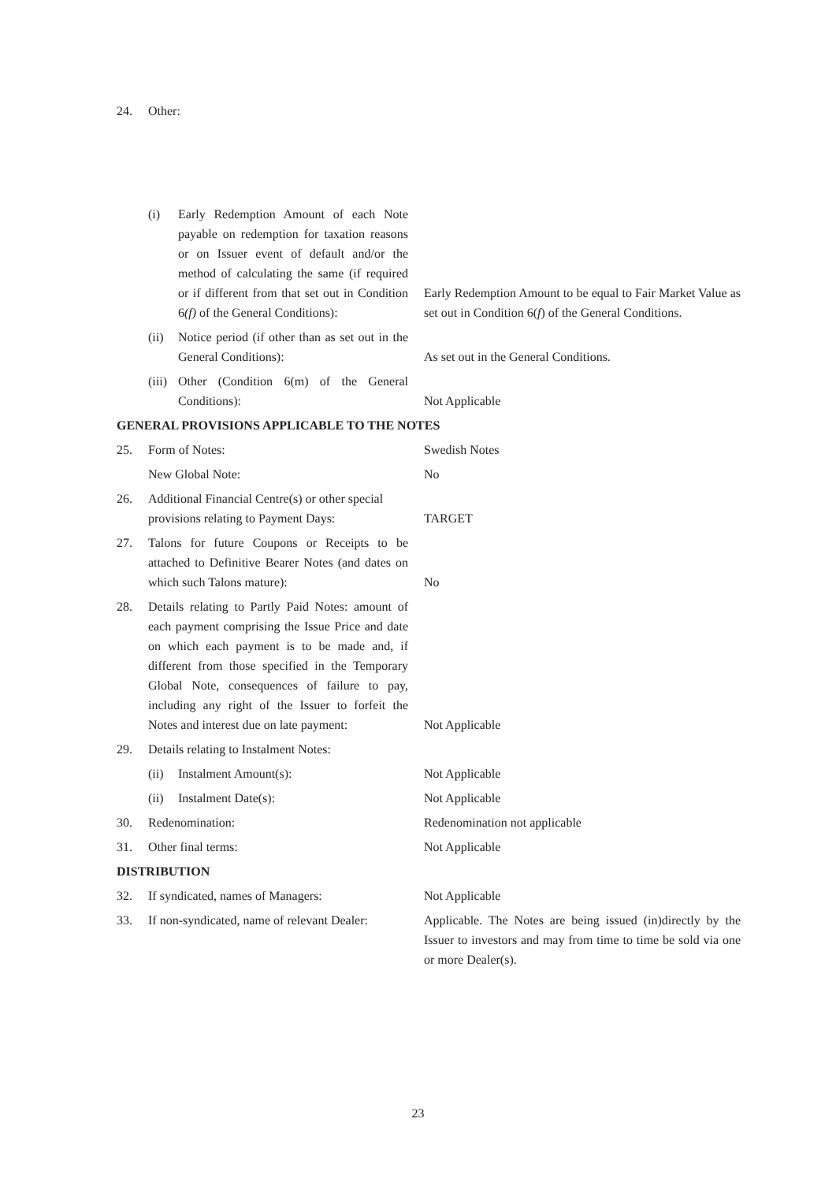| 24. | Other: | |
| | (i) Early Redemption Amount of each Note payable on redemption for taxation reasons or on Issuer event of default and/or the method of calculating the same (if required or if different from that set out in Condition 6 (f) of the General Conditions): | Early Redemption Amount to be equal to Fair Market Value as set out in Condition 6( f ) of the General Conditions. |
| | (ii) Notice period (if other than as set out in the General Conditions): | As set out in the General Conditions. |
| | (iii) Other (Condition 6(m) of the General Conditions): | Not Applicable |
| GENERAL PROVISIONS APPLICABLE TO THE NOTES | | |
| 25. | Form of Notes: | Swedish Notes |
| | New Global Note: | No |
| 26. | Additional Financial Centre(s) or other special provisions relating to Payment Days: | TARGET |
| 27. | Talons for future Coupons or Receipts to be attached to Definitive Bearer Notes (and dates on which such Talons mature): | No |
| 28. | Details relating to Partly Paid Notes: amount of each payment comprising the Issue Price and date on which each payment is to be made and, if different from those specified in the Temporary Global Note, consequences of failure to pay, including any right of the Issuer to forfeit the Notes and interest due on late payment: | Not Applicable |
| 29. | Details relating to Instalment Notes: | |
| | (ii) Instalment Amount(s): | Not Applicable |
| | (ii) Instalment Date(s): | Not Applicable |
| 30. | Redenomination: | Redenomination not applicable |
| 31. | Other final terms: | Not Applicable |
| DISTRIBUTION | | |
| 32. | If syndicated, names of Managers: | Not Applicable |
| 33. | If non-syndicated, name of relevant Dealer: | Applicable. The Notes are being issued (in)directly by the Issuer to investors and may from time to time be sold via one or more Dealer(s). |
23